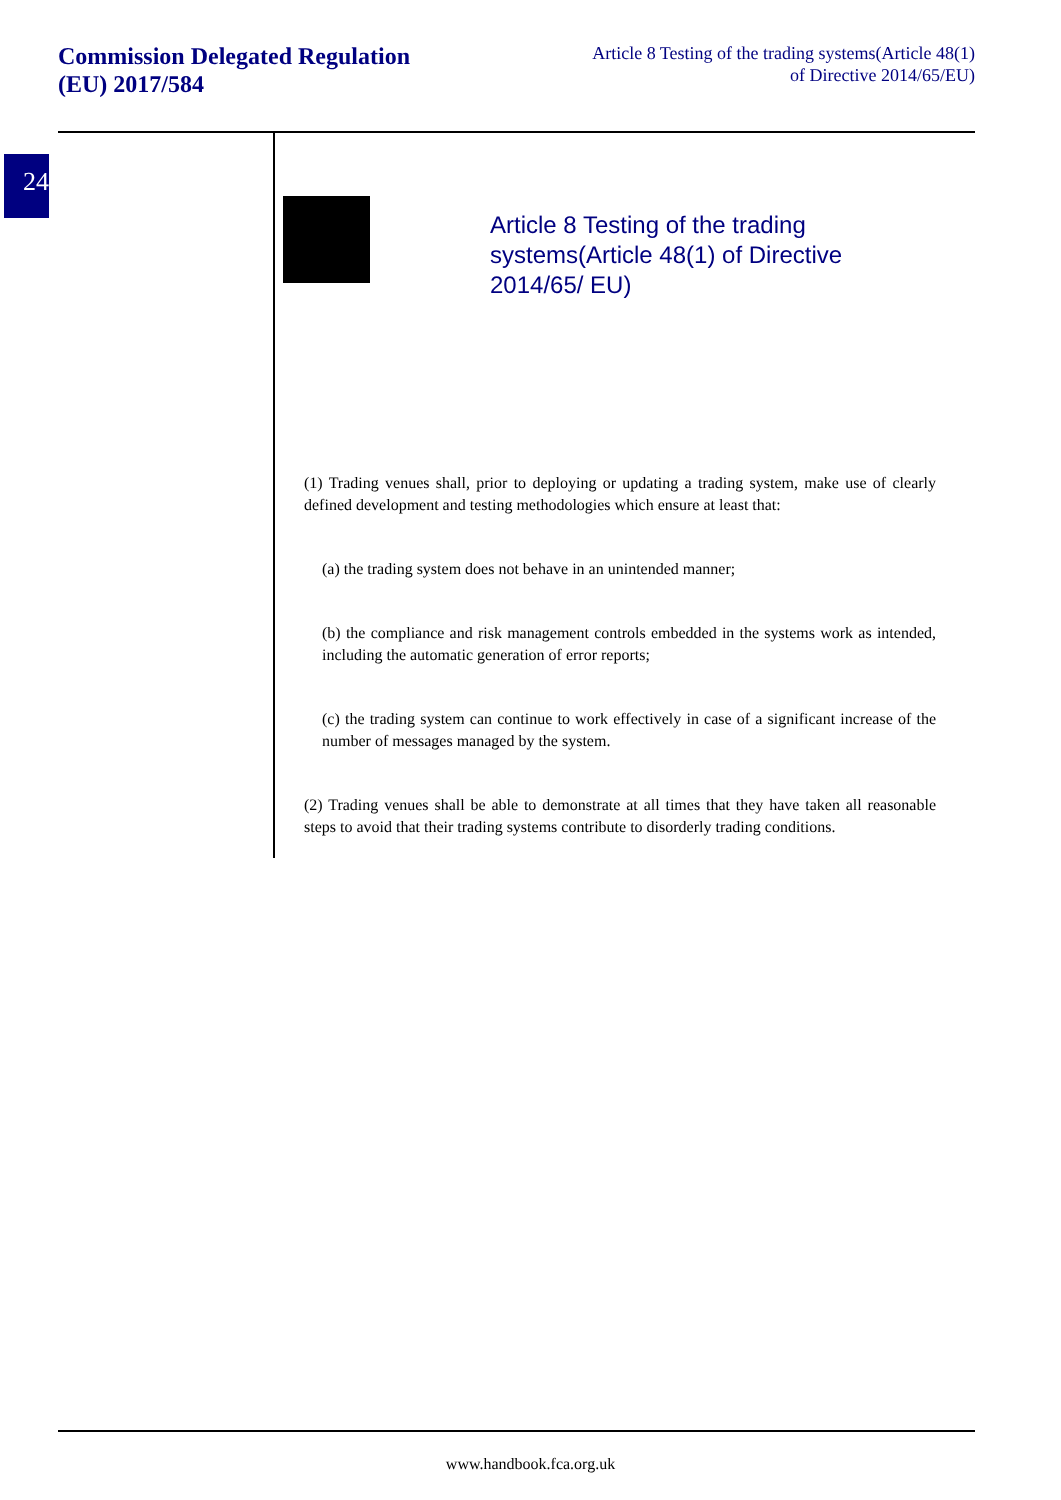Commission Delegated Regulation (EU) 2017/584
Article 8 Testing of the trading systems(Article 48(1) of Directive 2014/65/EU)
24
Article 8 Testing of the trading systems(Article 48(1) of Directive 2014/65/ EU)
(1) Trading venues shall, prior to deploying or updating a trading system, make use of clearly defined development and testing methodologies which ensure at least that:
(a) the trading system does not behave in an unintended manner;
(b) the compliance and risk management controls embedded in the systems work as intended, including the automatic generation of error reports;
(c) the trading system can continue to work effectively in case of a significant increase of the number of messages managed by the system.
(2) Trading venues shall be able to demonstrate at all times that they have taken all reasonable steps to avoid that their trading systems contribute to disorderly trading conditions.
www.handbook.fca.org.uk